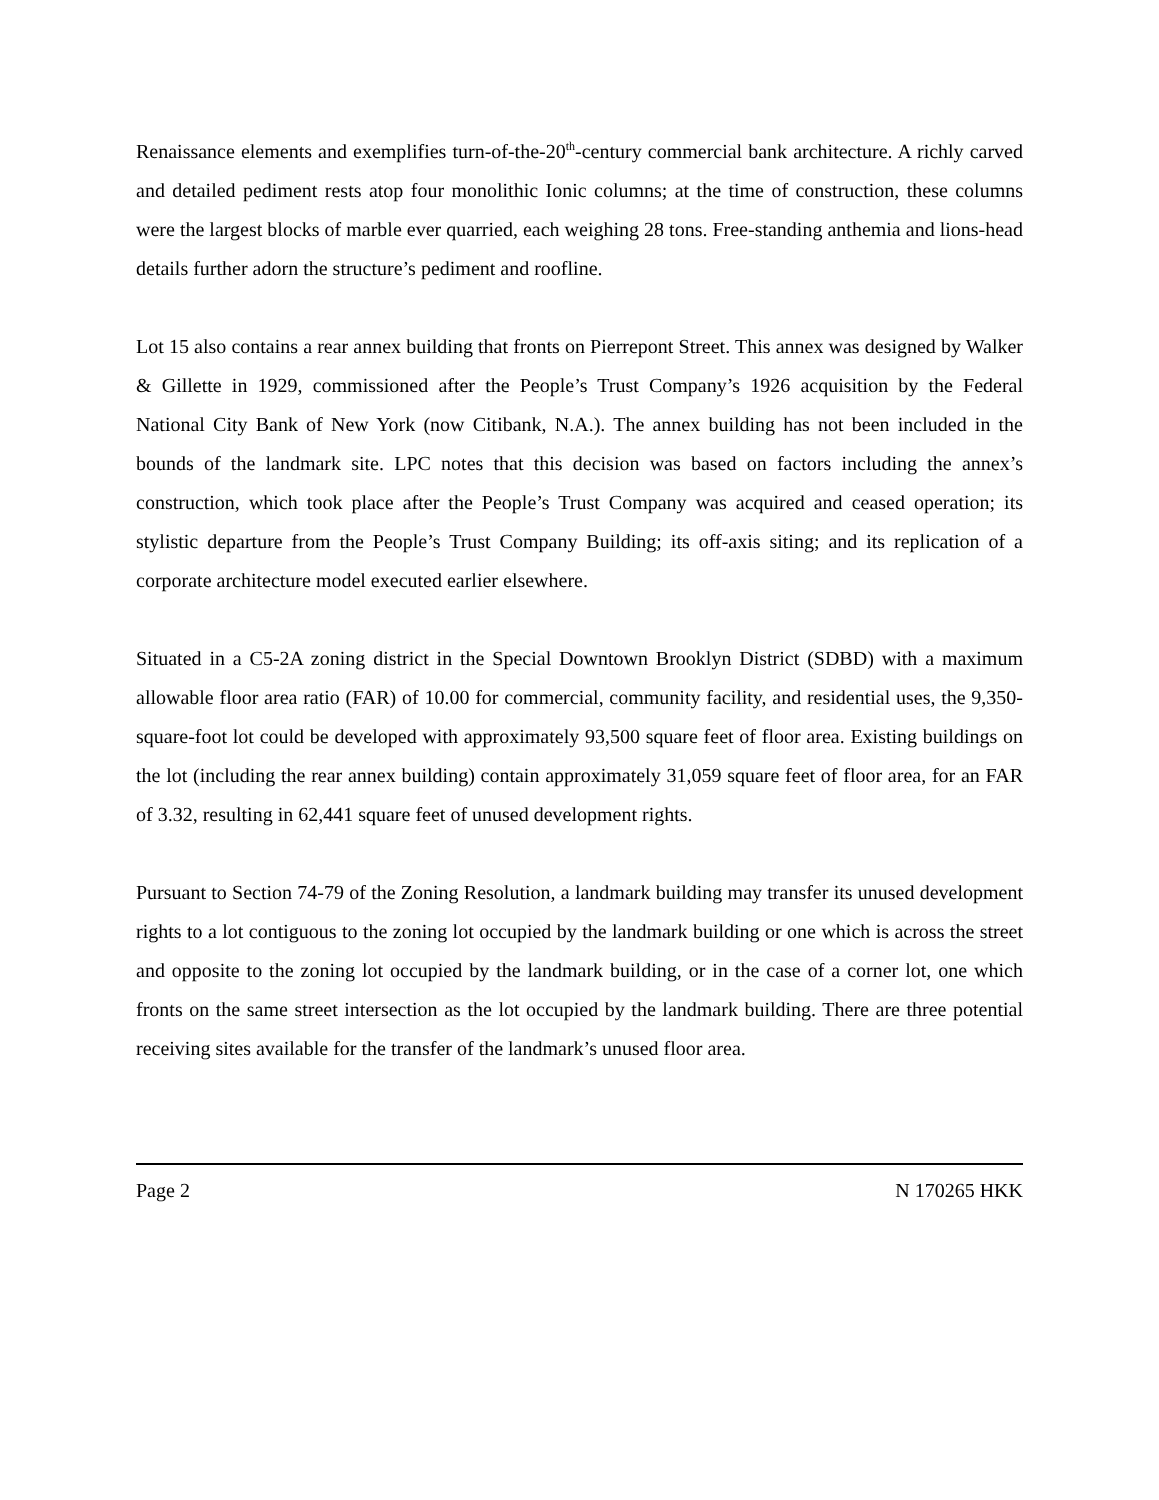Renaissance elements and exemplifies turn-of-the-20<sup>th</sup>-century commercial bank architecture. A richly carved and detailed pediment rests atop four monolithic Ionic columns; at the time of construction, these columns were the largest blocks of marble ever quarried, each weighing 28 tons. Free-standing anthemia and lions-head details further adorn the structure’s pediment and roofline.
Lot 15 also contains a rear annex building that fronts on Pierrepont Street. This annex was designed by Walker & Gillette in 1929, commissioned after the People’s Trust Company’s 1926 acquisition by the Federal National City Bank of New York (now Citibank, N.A.). The annex building has not been included in the bounds of the landmark site. LPC notes that this decision was based on factors including the annex’s construction, which took place after the People’s Trust Company was acquired and ceased operation; its stylistic departure from the People’s Trust Company Building; its off-axis siting; and its replication of a corporate architecture model executed earlier elsewhere.
Situated in a C5-2A zoning district in the Special Downtown Brooklyn District (SDBD) with a maximum allowable floor area ratio (FAR) of 10.00 for commercial, community facility, and residential uses, the 9,350-square-foot lot could be developed with approximately 93,500 square feet of floor area. Existing buildings on the lot (including the rear annex building) contain approximately 31,059 square feet of floor area, for an FAR of 3.32, resulting in 62,441 square feet of unused development rights.
Pursuant to Section 74-79 of the Zoning Resolution, a landmark building may transfer its unused development rights to a lot contiguous to the zoning lot occupied by the landmark building or one which is across the street and opposite to the zoning lot occupied by the landmark building, or in the case of a corner lot, one which fronts on the same street intersection as the lot occupied by the landmark building. There are three potential receiving sites available for the transfer of the landmark’s unused floor area.
Page 2 N 170265 HKK